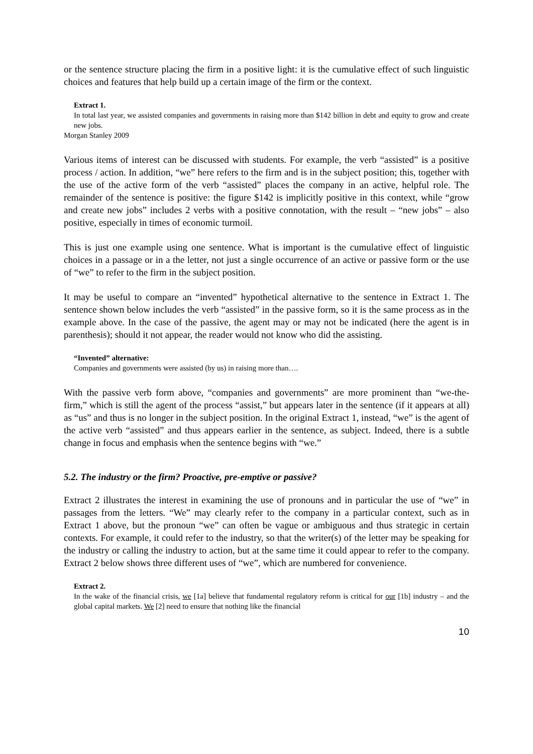or the sentence structure placing the firm in a positive light: it is the cumulative effect of such linguistic choices and features that help build up a certain image of the firm or the context.
Extract 1.
In total last year, we assisted companies and governments in raising more than $142 billion in debt and equity to grow and create new jobs.
Morgan Stanley 2009
Various items of interest can be discussed with students. For example, the verb “assisted” is a positive process / action. In addition, “we” here refers to the firm and is in the subject position; this, together with the use of the active form of the verb “assisted” places the company in an active, helpful role. The remainder of the sentence is positive: the figure $142 is implicitly positive in this context, while “grow and create new jobs” includes 2 verbs with a positive connotation, with the result – “new jobs” – also positive, especially in times of economic turmoil.
This is just one example using one sentence. What is important is the cumulative effect of linguistic choices in a passage or in a the letter, not just a single occurrence of an active or passive form or the use of “we” to refer to the firm in the subject position.
It may be useful to compare an “invented” hypothetical alternative to the sentence in Extract 1. The sentence shown below includes the verb “assisted” in the passive form, so it is the same process as in the example above. In the case of the passive, the agent may or may not be indicated (here the agent is in parenthesis); should it not appear, the reader would not know who did the assisting.
“Invented” alternative:
Companies and governments were assisted (by us) in raising more than….
With the passive verb form above, “companies and governments” are more prominent than “we-the-firm,” which is still the agent of the process “assist,” but appears later in the sentence (if it appears at all) as “us” and thus is no longer in the subject position. In the original Extract 1, instead, “we” is the agent of the active verb “assisted” and thus appears earlier in the sentence, as subject. Indeed, there is a subtle change in focus and emphasis when the sentence begins with “we.”
5.2. The industry or the firm? Proactive, pre-emptive or passive?
Extract 2 illustrates the interest in examining the use of pronouns and in particular the use of “we” in passages from the letters. “We” may clearly refer to the company in a particular context, such as in Extract 1 above, but the pronoun “we” can often be vague or ambiguous and thus strategic in certain contexts. For example, it could refer to the industry, so that the writer(s) of the letter may be speaking for the industry or calling the industry to action, but at the same time it could appear to refer to the company. Extract 2 below shows three different uses of “we”, which are numbered for convenience.
Extract 2.
In the wake of the financial crisis, we [1a] believe that fundamental regulatory reform is critical for our [1b] industry – and the global capital markets. We [2] need to ensure that nothing like the financial
10